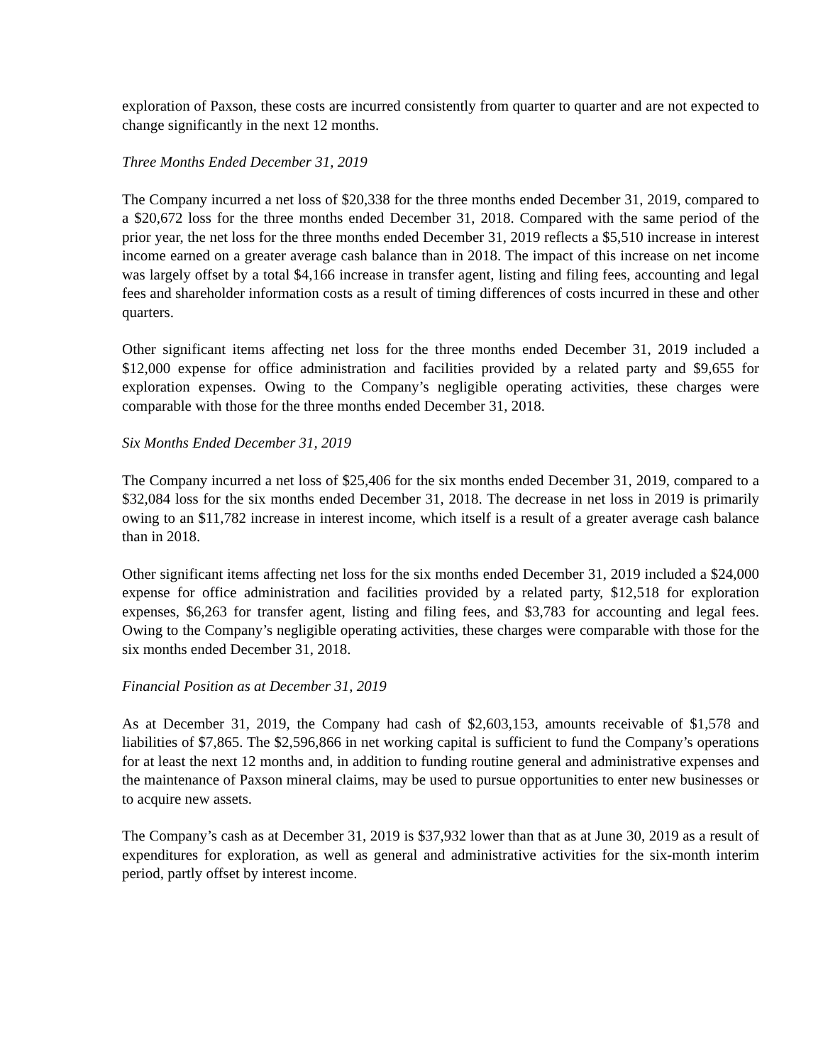exploration of Paxson, these costs are incurred consistently from quarter to quarter and are not expected to change significantly in the next 12 months.
Three Months Ended December 31, 2019
The Company incurred a net loss of $20,338 for the three months ended December 31, 2019, compared to a $20,672 loss for the three months ended December 31, 2018. Compared with the same period of the prior year, the net loss for the three months ended December 31, 2019 reflects a $5,510 increase in interest income earned on a greater average cash balance than in 2018. The impact of this increase on net income was largely offset by a total $4,166 increase in transfer agent, listing and filing fees, accounting and legal fees and shareholder information costs as a result of timing differences of costs incurred in these and other quarters.
Other significant items affecting net loss for the three months ended December 31, 2019 included a $12,000 expense for office administration and facilities provided by a related party and $9,655 for exploration expenses. Owing to the Company’s negligible operating activities, these charges were comparable with those for the three months ended December 31, 2018.
Six Months Ended December 31, 2019
The Company incurred a net loss of $25,406 for the six months ended December 31, 2019, compared to a $32,084 loss for the six months ended December 31, 2018. The decrease in net loss in 2019 is primarily owing to an $11,782 increase in interest income, which itself is a result of a greater average cash balance than in 2018.
Other significant items affecting net loss for the six months ended December 31, 2019 included a $24,000 expense for office administration and facilities provided by a related party, $12,518 for exploration expenses, $6,263 for transfer agent, listing and filing fees, and $3,783 for accounting and legal fees. Owing to the Company’s negligible operating activities, these charges were comparable with those for the six months ended December 31, 2018.
Financial Position as at December 31, 2019
As at December 31, 2019, the Company had cash of $2,603,153, amounts receivable of $1,578 and liabilities of $7,865. The $2,596,866 in net working capital is sufficient to fund the Company’s operations for at least the next 12 months and, in addition to funding routine general and administrative expenses and the maintenance of Paxson mineral claims, may be used to pursue opportunities to enter new businesses or to acquire new assets.
The Company’s cash as at December 31, 2019 is $37,932 lower than that as at June 30, 2019 as a result of expenditures for exploration, as well as general and administrative activities for the six-month interim period, partly offset by interest income.